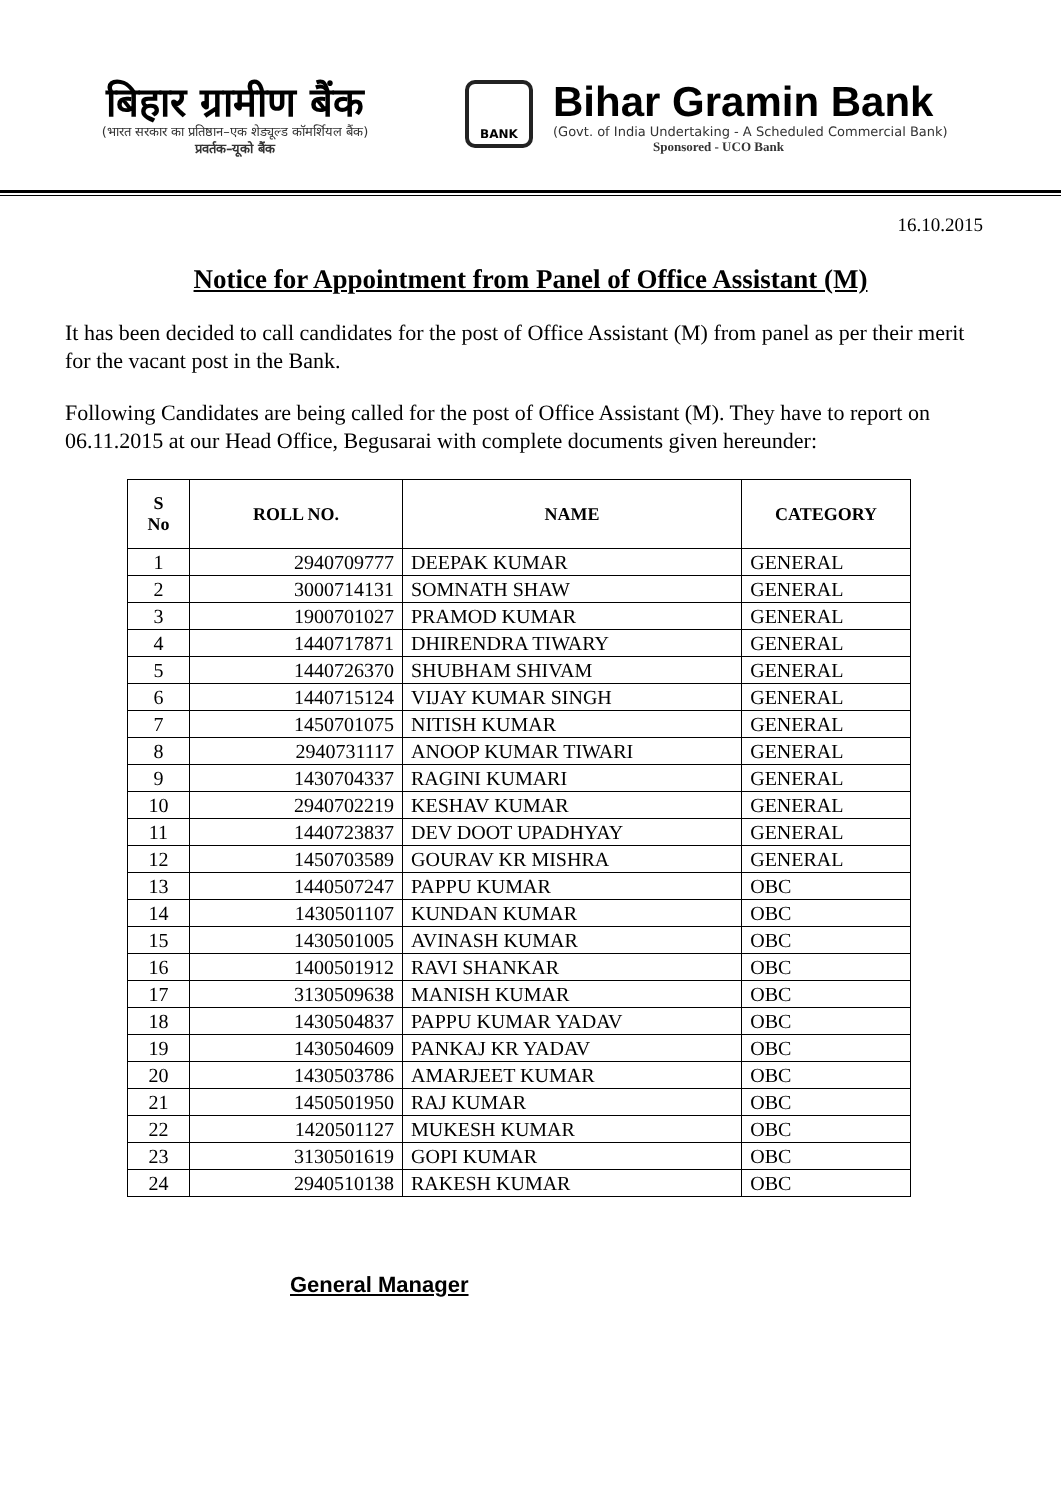बिहार ग्रामीण बैंक
(भारत सरकार का प्रतिष्ठान–एक शेड्यूल्ड कॉमर्शियल बैंक)
प्रवर्तक–यूको बैंक
BANK
Bihar Gramin Bank
(Govt. of India Undertaking - A Scheduled Commercial Bank)
Sponsored - UCO Bank
16.10.2015
Notice for Appointment from Panel of Office Assistant (M)
It has been decided to call candidates for the post of Office Assistant (M) from panel as per their merit for the vacant post in the Bank.
Following Candidates are being called for the post of Office Assistant (M). They have to report on 06.11.2015 at our Head Office, Begusarai with complete documents given hereunder:
| S No | ROLL NO. | NAME | CATEGORY |
| --- | --- | --- | --- |
| 1 | 2940709777 | DEEPAK KUMAR | GENERAL |
| 2 | 3000714131 | SOMNATH SHAW | GENERAL |
| 3 | 1900701027 | PRAMOD KUMAR | GENERAL |
| 4 | 1440717871 | DHIRENDRA TIWARY | GENERAL |
| 5 | 1440726370 | SHUBHAM SHIVAM | GENERAL |
| 6 | 1440715124 | VIJAY KUMAR SINGH | GENERAL |
| 7 | 1450701075 | NITISH KUMAR | GENERAL |
| 8 | 2940731117 | ANOOP KUMAR TIWARI | GENERAL |
| 9 | 1430704337 | RAGINI KUMARI | GENERAL |
| 10 | 2940702219 | KESHAV KUMAR | GENERAL |
| 11 | 1440723837 | DEV DOOT UPADHYAY | GENERAL |
| 12 | 1450703589 | GOURAV KR MISHRA | GENERAL |
| 13 | 1440507247 | PAPPU KUMAR | OBC |
| 14 | 1430501107 | KUNDAN KUMAR | OBC |
| 15 | 1430501005 | AVINASH KUMAR | OBC |
| 16 | 1400501912 | RAVI SHANKAR | OBC |
| 17 | 3130509638 | MANISH KUMAR | OBC |
| 18 | 1430504837 | PAPPU KUMAR YADAV | OBC |
| 19 | 1430504609 | PANKAJ KR YADAV | OBC |
| 20 | 1430503786 | AMARJEET KUMAR | OBC |
| 21 | 1450501950 | RAJ KUMAR | OBC |
| 22 | 1420501127 | MUKESH KUMAR | OBC |
| 23 | 3130501619 | GOPI KUMAR | OBC |
| 24 | 2940510138 | RAKESH KUMAR | OBC |
General Manager